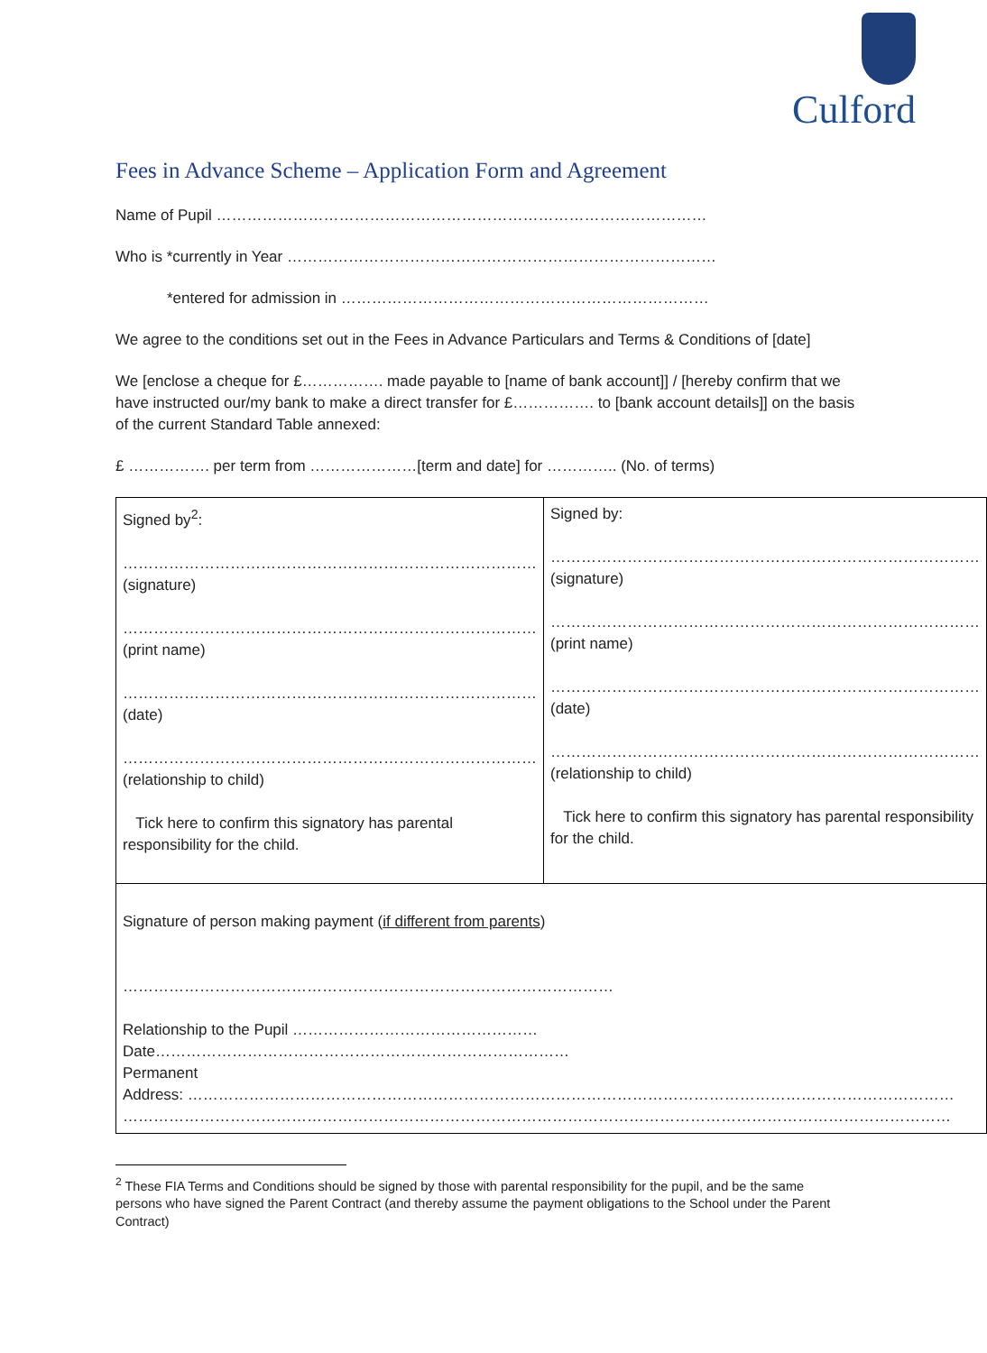Culford
Fees in Advance Scheme – Application Form and Agreement
Name of Pupil ……………………………………………………………………………………
Who is *currently in Year …………………………………………………………………………
*entered for admission in ………………………………………………………………
We agree to the conditions set out in the Fees in Advance Particulars and Terms & Conditions of [date]
We [enclose a cheque for £……………. made payable to [name of bank account]] / [hereby confirm that we have instructed our/my bank to make a direct transfer for £……………. to [bank account details]] on the basis of the current Standard Table annexed:
£ ……………. per term from …………………[term and date] for ………….. (No. of terms)
| Signed by<sup>2</sup>: ……………………………………………………………………… (signature) ……………………………………………………………………… (print name) ……………………………………………………………………… (date) ……………………………………………………………………… (relationship to child) Tick here to confirm this signatory has parental responsibility for the child. | Signed by: ………………………………………………………………………… (signature) ………………………………………………………………………… (print name) ………………………………………………………………………… (date) ………………………………………………………………………… (relationship to child) Tick here to confirm this signatory has parental responsibility for the child. |
| Signature of person making payment ( if different from parents ) …………………………………………………………………………………… Relationship to the Pupil ………………………………………… Date……………………………………………………………………… Permanent Address: …………………………………………………………………………………………………………………………………… ……………………………………………………………………………………………………………………………………………… | |
<sup>2</sup> These FIA Terms and Conditions should be signed by those with parental responsibility for the pupil, and be the same persons who have signed the Parent Contract (and thereby assume the payment obligations to the School under the Parent Contract)